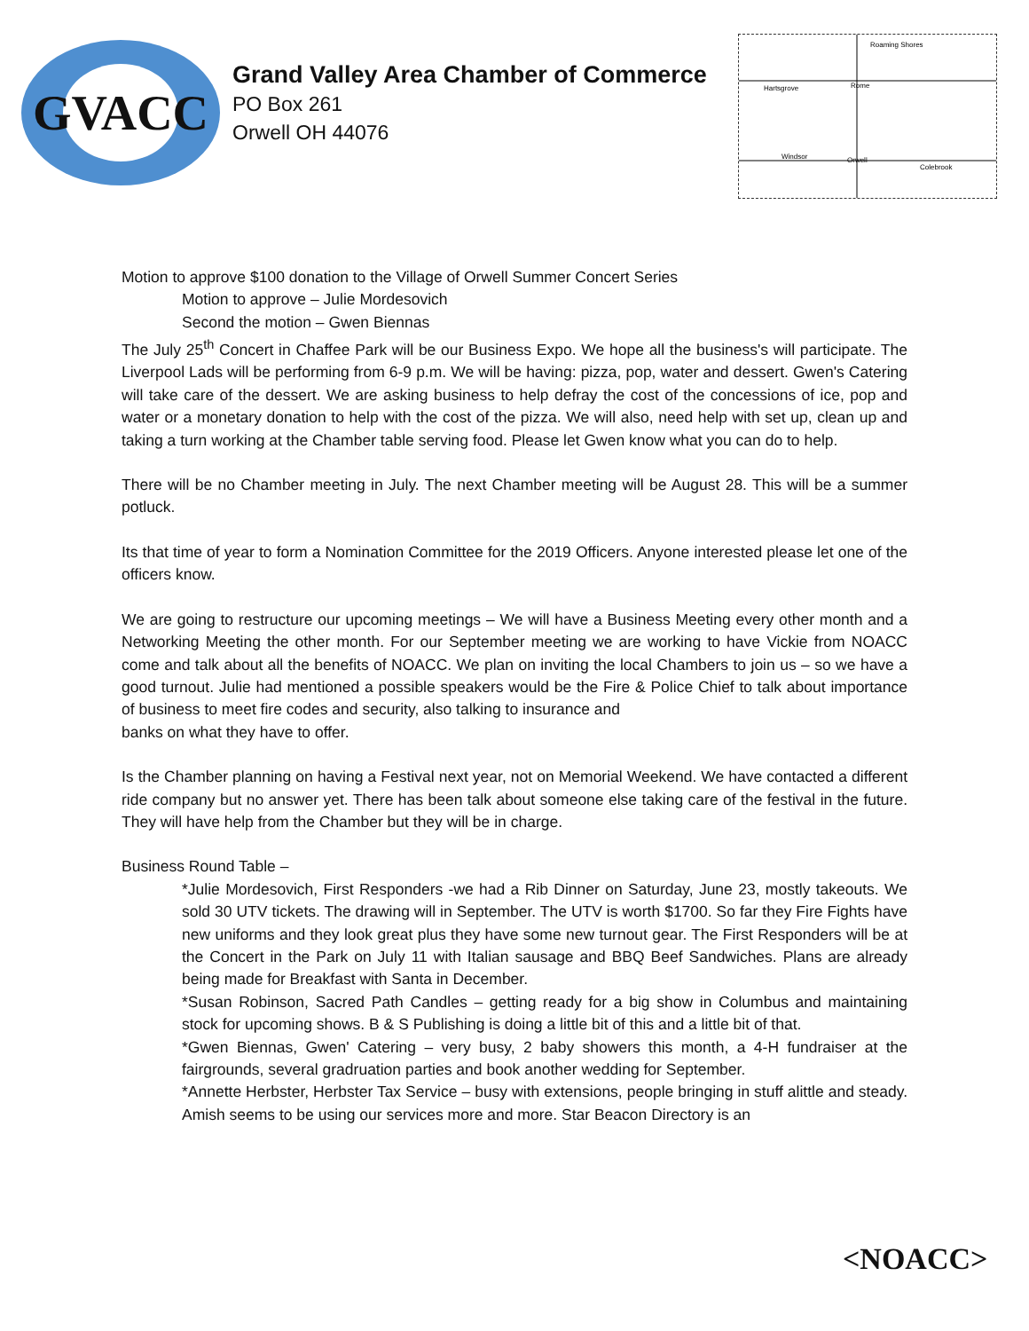GVACC
Grand Valley Area Chamber of Commerce
PO Box 261
Orwell OH 44076
Hartsgrove
Rome
Windsor
Orwell
Colebrook
Roaming Shores
Motion to approve $100 donation to the Village of Orwell Summer Concert Series
Motion to approve – Julie Mordesovich
Second the motion – Gwen Biennas
The July 25<sup>th</sup> Concert in Chaffee Park will be our Business Expo. We hope all the business's will participate. The Liverpool Lads will be performing from 6-9 p.m. We will be having: pizza, pop, water and dessert. Gwen's Catering will take care of the dessert. We are asking business to help defray the cost of the concessions of ice, pop and water or a monetary donation to help with the cost of the pizza. We will also, need help with set up, clean up and taking a turn working at the Chamber table serving food. Please let Gwen know what you can do to help.
There will be no Chamber meeting in July. The next Chamber meeting will be August 28. This will be a summer potluck.
Its that time of year to form a Nomination Committee for the 2019 Officers. Anyone interested please let one of the officers know.
We are going to restructure our upcoming meetings – We will have a Business Meeting every other month and a Networking Meeting the other month. For our September meeting we are working to have Vickie from NOACC come and talk about all the benefits of NOACC. We plan on inviting the local Chambers to join us – so we have a good turnout. Julie had mentioned a possible speakers would be the Fire & Police Chief to talk about importance of business to meet fire codes and security, also talking to insurance and
banks on what they have to offer.
Is the Chamber planning on having a Festival next year, not on Memorial Weekend. We have contacted a different ride company but no answer yet. There has been talk about someone else taking care of the festival in the future. They will have help from the Chamber but they will be in charge.
Business Round Table –
*Julie Mordesovich, First Responders -we had a Rib Dinner on Saturday, June 23, mostly takeouts. We sold 30 UTV tickets. The drawing will in September. The UTV is worth $1700. So far they Fire Fights have new uniforms and they look great plus they have some new turnout gear. The First Responders will be at the Concert in the Park on July 11 with Italian sausage and BBQ Beef Sandwiches. Plans are already being made for Breakfast with Santa in December.
*Susan Robinson, Sacred Path Candles – getting ready for a big show in Columbus and maintaining stock for upcoming shows. B & S Publishing is doing a little bit of this and a little bit of that.
*Gwen Biennas, Gwen' Catering – very busy, 2 baby showers this month, a 4-H fundraiser at the fairgrounds, several gradruation parties and book another wedding for September.
*Annette Herbster, Herbster Tax Service – busy with extensions, people bringing in stuff alittle and steady. Amish seems to be using our services more and more. Star Beacon Directory is an
<NOACC>